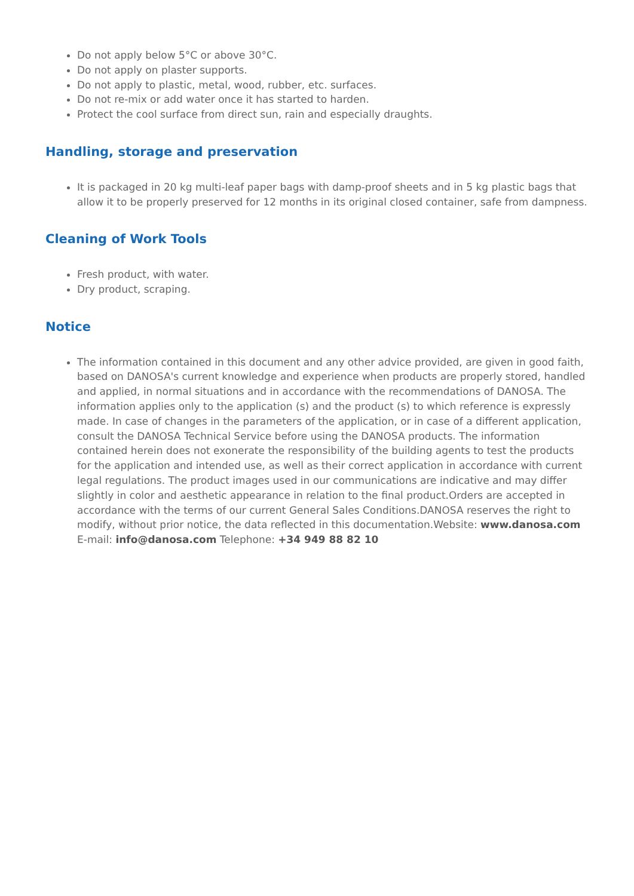Do not apply below 5°C or above 30°C.
Do not apply on plaster supports.
Do not apply to plastic, metal, wood, rubber, etc. surfaces.
Do not re-mix or add water once it has started to harden.
Protect the cool surface from direct sun, rain and especially draughts.
Handling, storage and preservation
It is packaged in 20 kg multi-leaf paper bags with damp-proof sheets and in 5 kg plastic bags that allow it to be properly preserved for 12 months in its original closed container, safe from dampness.
Cleaning of Work Tools
Fresh product, with water.
Dry product, scraping.
Notice
The information contained in this document and any other advice provided, are given in good faith, based on DANOSA's current knowledge and experience when products are properly stored, handled and applied, in normal situations and in accordance with the recommendations of DANOSA. The information applies only to the application (s) and the product (s) to which reference is expressly made. In case of changes in the parameters of the application, or in case of a different application, consult the DANOSA Technical Service before using the DANOSA products. The information contained herein does not exonerate the responsibility of the building agents to test the products for the application and intended use, as well as their correct application in accordance with current legal regulations. The product images used in our communications are indicative and may differ slightly in color and aesthetic appearance in relation to the final product.Orders are accepted in accordance with the terms of our current General Sales Conditions.DANOSA reserves the right to modify, without prior notice, the data reflected in this documentation.Website: www.danosa.com E-mail: info@danosa.com Telephone: +34 949 88 82 10